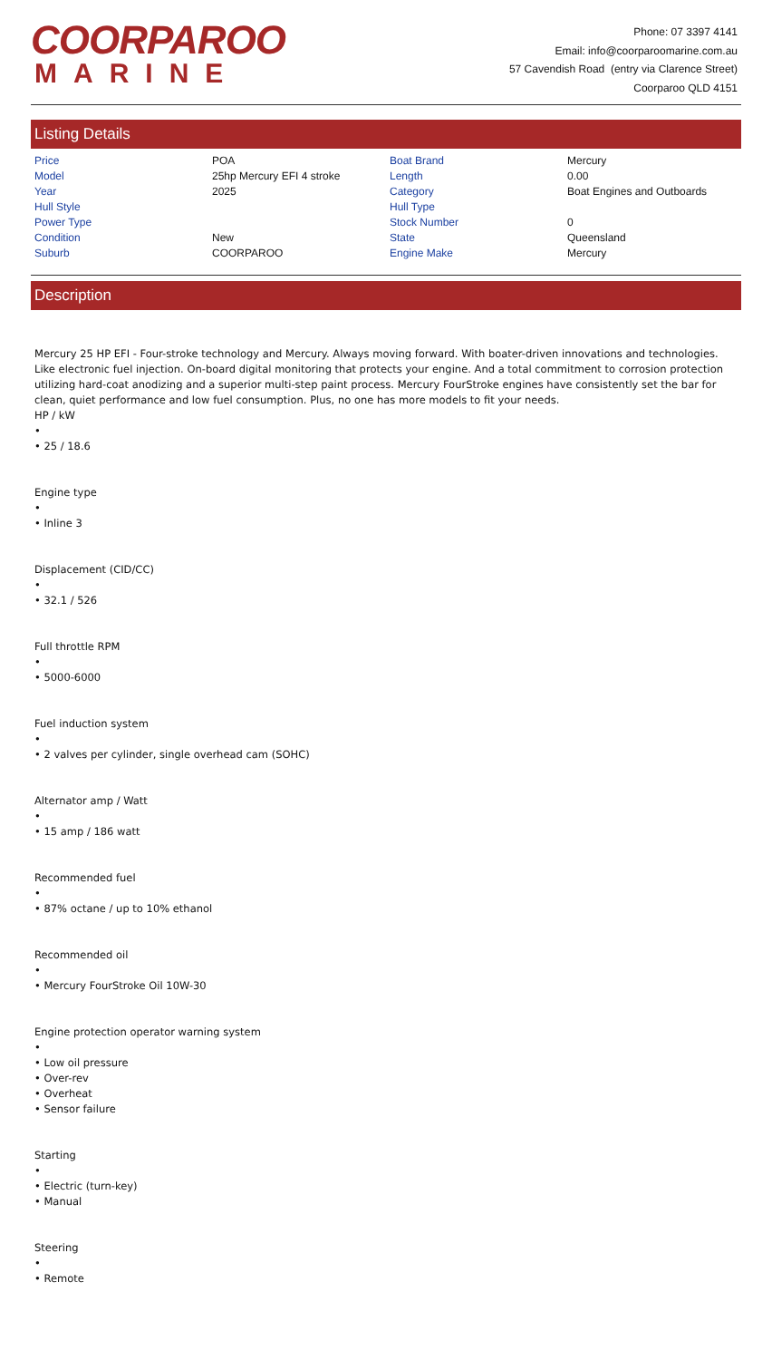COORPAROO
MARINE
Phone: 07 3397 4141
Email: info@coorparoomarine.com.au
57 Cavendish Road (entry via Clarence Street)
Coorparoo QLD 4151
Listing Details
| Price | POA | Boat Brand | Mercury |
| Model | 25hp Mercury EFI 4 stroke | Length | 0.00 |
| Year | 2025 | Category | Boat Engines and Outboards |
| Hull Style | | Hull Type | |
| Power Type | | Stock Number | 0 |
| Condition | New | State | Queensland |
| Suburb | COORPAROO | Engine Make | Mercury |
Description
Mercury 25 HP EFI - Four-stroke technology and Mercury. Always moving forward. With boater-driven innovations and technologies. Like electronic fuel injection. On-board digital monitoring that protects your engine. And a total commitment to corrosion protection utilizing hard-coat anodizing and a superior multi-step paint process. Mercury FourStroke engines have consistently set the bar for clean, quiet performance and low fuel consumption. Plus, no one has more models to fit your needs.
HP / kW
•
• 25 / 18.6
Engine type
•
• Inline 3
Displacement (CID/CC)
•
• 32.1 / 526
Full throttle RPM
•
• 5000-6000
Fuel induction system
•
• 2 valves per cylinder, single overhead cam (SOHC)
Alternator amp / Watt
•
• 15 amp / 186 watt
Recommended fuel
•
• 87% octane / up to 10% ethanol
Recommended oil
•
• Mercury FourStroke Oil 10W-30
Engine protection operator warning system
•
• Low oil pressure
• Over-rev
• Overheat
• Sensor failure
Starting
•
• Electric (turn-key)
• Manual
Steering
•
• Remote